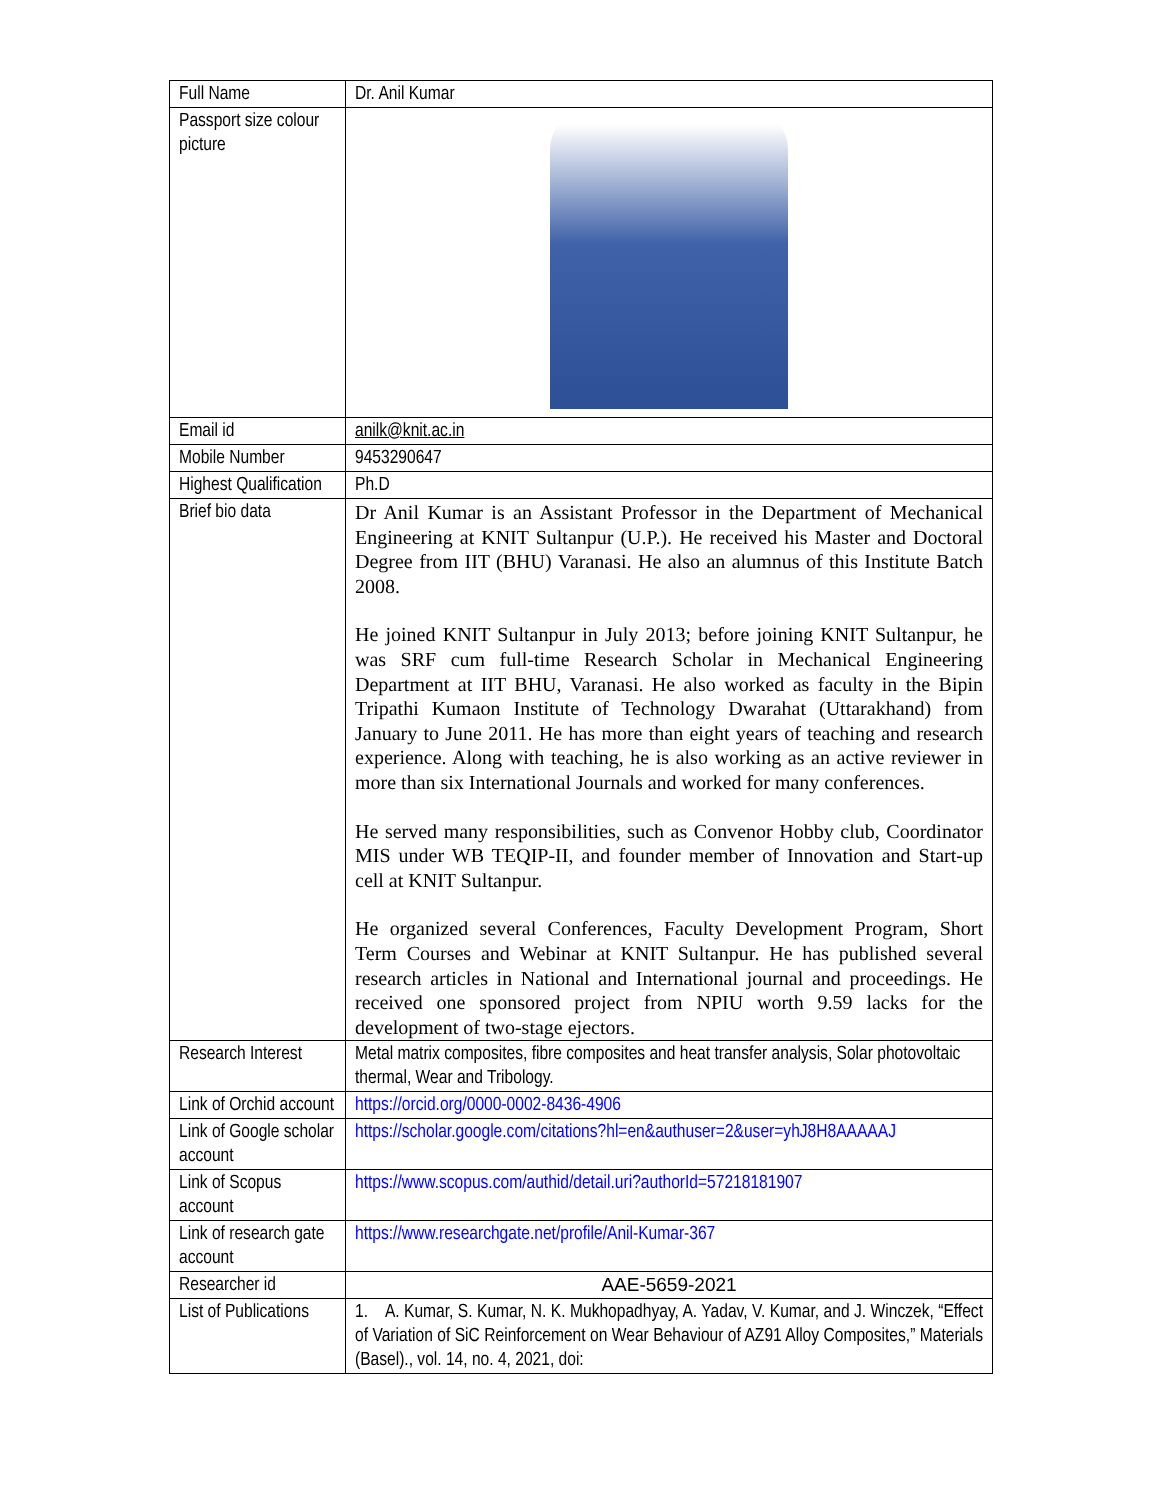| Full Name | Dr. Anil Kumar |
| Passport size colour picture | |
| Email id | anilk@knit.ac.in |
| Mobile Number | 9453290647 |
| Highest Qualification | Ph.D |
| Brief bio data | Dr Anil Kumar is an Assistant Professor in the Department of Mechanical Engineering at KNIT Sultanpur (U.P.). He received his Master and Doctoral Degree from IIT (BHU) Varanasi. He also an alumnus of this Institute Batch 2008. He joined KNIT Sultanpur in July 2013; before joining KNIT Sultanpur, he was SRF cum full-time Research Scholar in Mechanical Engineering Department at IIT BHU, Varanasi. He also worked as faculty in the Bipin Tripathi Kumaon Institute of Technology Dwarahat (Uttarakhand) from January to June 2011. He has more than eight years of teaching and research experience. Along with teaching, he is also working as an active reviewer in more than six International Journals and worked for many conferences. He served many responsibilities, such as Convenor Hobby club, Coordinator MIS under WB TEQIP-II, and founder member of Innovation and Start-up cell at KNIT Sultanpur. He organized several Conferences, Faculty Development Program, Short Term Courses and Webinar at KNIT Sultanpur. He has published several research articles in National and International journal and proceedings. He received one sponsored project from NPIU worth 9.59 lacks for the development of two-stage ejectors. |
| Research Interest | Metal matrix composites, fibre composites and heat transfer analysis, Solar photovoltaic thermal, Wear and Tribology. |
| Link of Orchid account | https://orcid.org/0000-0002-8436-4906 |
| Link of Google scholar account | https://scholar.google.com/citations?hl=en&authuser=2&user=yhJ8H8AAAAAJ |
| Link of Scopus account | https://www.scopus.com/authid/detail.uri?authorId=57218181907 |
| Link of research gate account | https://www.researchgate.net/profile/Anil-Kumar-367 |
| Researcher id | AAE-5659-2021 |
| List of Publications | 1. A. Kumar, S. Kumar, N. K. Mukhopadhyay, A. Yadav, V. Kumar, and J. Winczek, “Effect of Variation of SiC Reinforcement on Wear Behaviour of AZ91 Alloy Composites,” Materials (Basel)., vol. 14, no. 4, 2021, doi: |